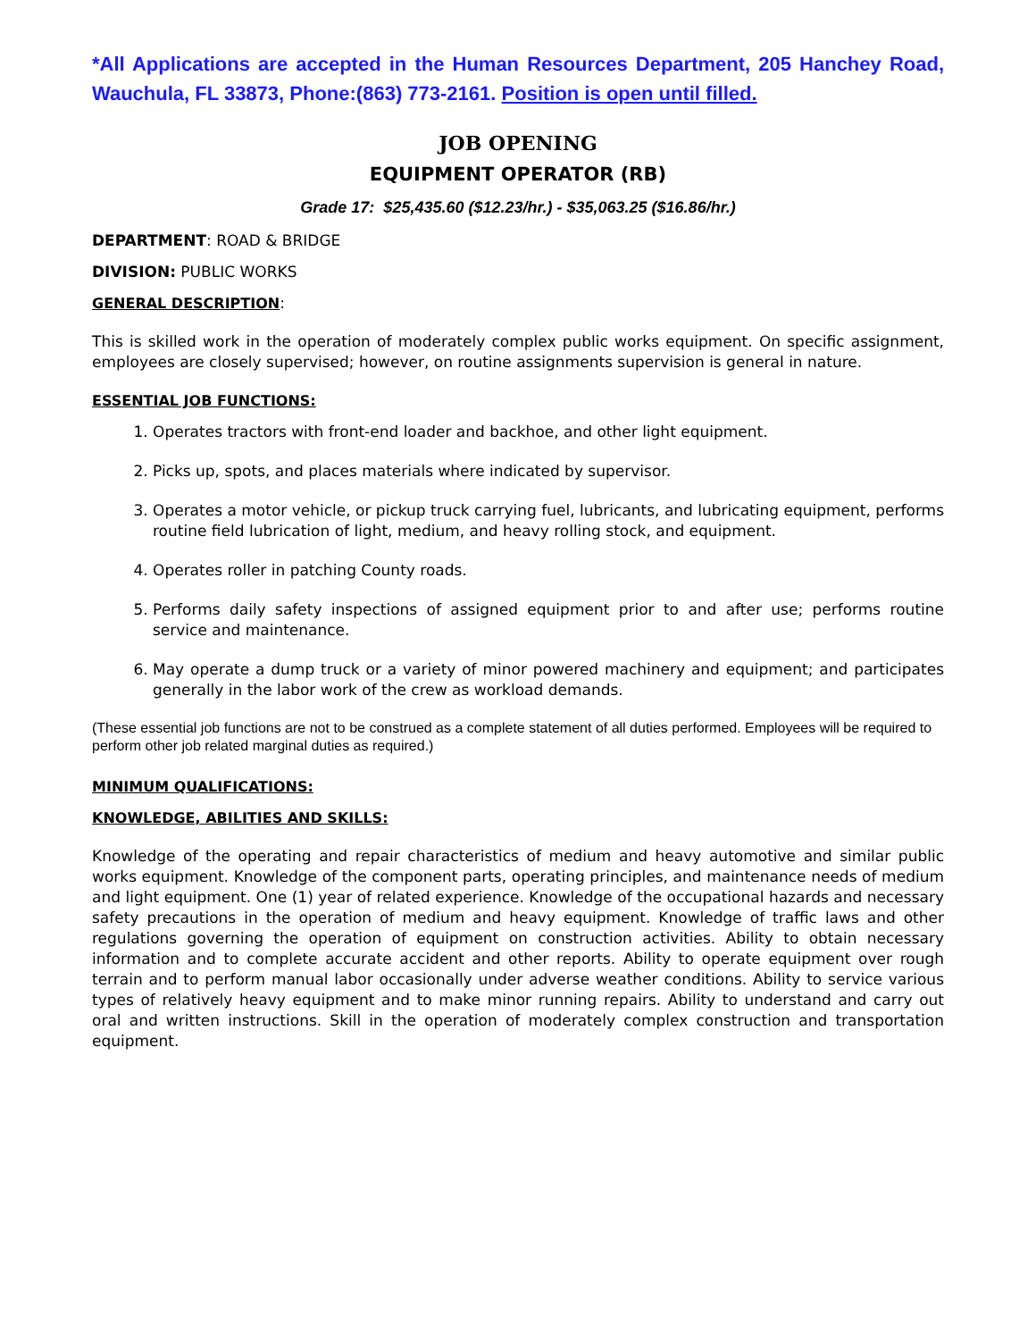*All Applications are accepted in the Human Resources Department, 205 Hanchey Road, Wauchula, FL 33873, Phone:(863) 773-2161. Position is open until filled.
JOB OPENING
EQUIPMENT OPERATOR (RB)
Grade 17: $25,435.60 ($12.23/hr.) - $35,063.25 ($16.86/hr.)
DEPARTMENT: ROAD & BRIDGE
DIVISION: PUBLIC WORKS
GENERAL DESCRIPTION:
This is skilled work in the operation of moderately complex public works equipment. On specific assignment, employees are closely supervised; however, on routine assignments supervision is general in nature.
ESSENTIAL JOB FUNCTIONS:
1. Operates tractors with front-end loader and backhoe, and other light equipment.
2. Picks up, spots, and places materials where indicated by supervisor.
3. Operates a motor vehicle, or pickup truck carrying fuel, lubricants, and lubricating equipment, performs routine field lubrication of light, medium, and heavy rolling stock, and equipment.
4. Operates roller in patching County roads.
5. Performs daily safety inspections of assigned equipment prior to and after use; performs routine service and maintenance.
6. May operate a dump truck or a variety of minor powered machinery and equipment; and participates generally in the labor work of the crew as workload demands.
(These essential job functions are not to be construed as a complete statement of all duties performed. Employees will be required to perform other job related marginal duties as required.)
MINIMUM QUALIFICATIONS:
KNOWLEDGE, ABILITIES AND SKILLS:
Knowledge of the operating and repair characteristics of medium and heavy automotive and similar public works equipment. Knowledge of the component parts, operating principles, and maintenance needs of medium and light equipment. One (1) year of related experience. Knowledge of the occupational hazards and necessary safety precautions in the operation of medium and heavy equipment. Knowledge of traffic laws and other regulations governing the operation of equipment on construction activities. Ability to obtain necessary information and to complete accurate accident and other reports. Ability to operate equipment over rough terrain and to perform manual labor occasionally under adverse weather conditions. Ability to service various types of relatively heavy equipment and to make minor running repairs. Ability to understand and carry out oral and written instructions. Skill in the operation of moderately complex construction and transportation equipment.